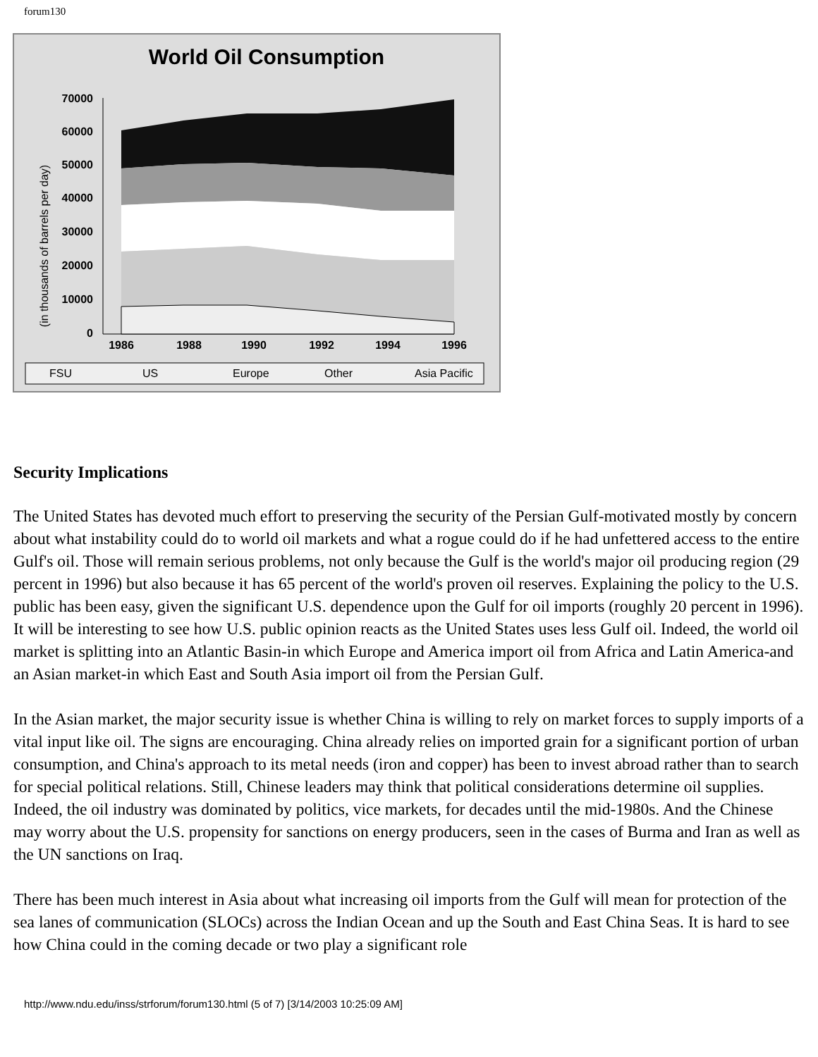forum130
World Oil Consumption
(in thousands of barrels per day)
70000
60000
50000
40000
30000
20000
10000
0
1986
1988
1990
1992
1994
1996
FSU
US
Europe
Other
Asia Pacific
Security Implications
The United States has devoted much effort to preserving the security of the Persian Gulf-motivated mostly by concern about what instability could do to world oil markets and what a rogue could do if he had unfettered access to the entire Gulf's oil. Those will remain serious problems, not only because the Gulf is the world's major oil producing region (29 percent in 1996) but also because it has 65 percent of the world's proven oil reserves. Explaining the policy to the U.S. public has been easy, given the significant U.S. dependence upon the Gulf for oil imports (roughly 20 percent in 1996). It will be interesting to see how U.S. public opinion reacts as the United States uses less Gulf oil. Indeed, the world oil market is splitting into an Atlantic Basin-in which Europe and America import oil from Africa and Latin America-and an Asian market-in which East and South Asia import oil from the Persian Gulf.
In the Asian market, the major security issue is whether China is willing to rely on market forces to supply imports of a vital input like oil. The signs are encouraging. China already relies on imported grain for a significant portion of urban consumption, and China's approach to its metal needs (iron and copper) has been to invest abroad rather than to search for special political relations. Still, Chinese leaders may think that political considerations determine oil supplies. Indeed, the oil industry was dominated by politics, vice markets, for decades until the mid-1980s. And the Chinese may worry about the U.S. propensity for sanctions on energy producers, seen in the cases of Burma and Iran as well as the UN sanctions on Iraq.
There has been much interest in Asia about what increasing oil imports from the Gulf will mean for protection of the sea lanes of communication (SLOCs) across the Indian Ocean and up the South and East China Seas. It is hard to see how China could in the coming decade or two play a significant role
http://www.ndu.edu/inss/strforum/forum130.html (5 of 7) [3/14/2003 10:25:09 AM]